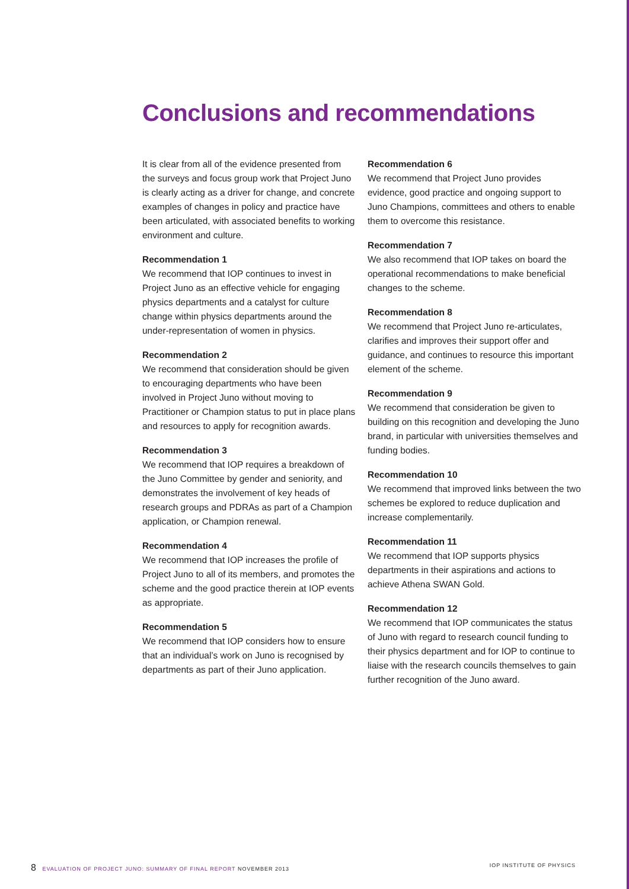Conclusions and recommendations
It is clear from all of the evidence presented from the surveys and focus group work that Project Juno is clearly acting as a driver for change, and concrete examples of changes in policy and practice have been articulated, with associated benefits to working environment and culture.
Recommendation 1
We recommend that IOP continues to invest in Project Juno as an effective vehicle for engaging physics departments and a catalyst for culture change within physics departments around the under-representation of women in physics.
Recommendation 2
We recommend that consideration should be given to encouraging departments who have been involved in Project Juno without moving to Practitioner or Champion status to put in place plans and resources to apply for recognition awards.
Recommendation 3
We recommend that IOP requires a breakdown of the Juno Committee by gender and seniority, and demonstrates the involvement of key heads of research groups and PDRAs as part of a Champion application, or Champion renewal.
Recommendation 4
We recommend that IOP increases the profile of Project Juno to all of its members, and promotes the scheme and the good practice therein at IOP events as appropriate.
Recommendation 5
We recommend that IOP considers how to ensure that an individual’s work on Juno is recognised by departments as part of their Juno application.
Recommendation 6
We recommend that Project Juno provides evidence, good practice and ongoing support to Juno Champions, committees and others to enable them to overcome this resistance.
Recommendation 7
We also recommend that IOP takes on board the operational recommendations to make beneficial changes to the scheme.
Recommendation 8
We recommend that Project Juno re-articulates, clarifies and improves their support offer and guidance, and continues to resource this important element of the scheme.
Recommendation 9
We recommend that consideration be given to building on this recognition and developing the Juno brand, in particular with universities themselves and funding bodies.
Recommendation 10
We recommend that improved links between the two schemes be explored to reduce duplication and increase complementarily.
Recommendation 11
We recommend that IOP supports physics departments in their aspirations and actions to achieve Athena SWAN Gold.
Recommendation 12
We recommend that IOP communicates the status of Juno with regard to research council funding to their physics department and for IOP to continue to liaise with the research councils themselves to gain further recognition of the Juno award.
8 EVALUATION OF PROJECT JUNO: SUMMARY OF FINAL REPORT NOVEMBER 2013
IOP INSTITUTE OF PHYSICS